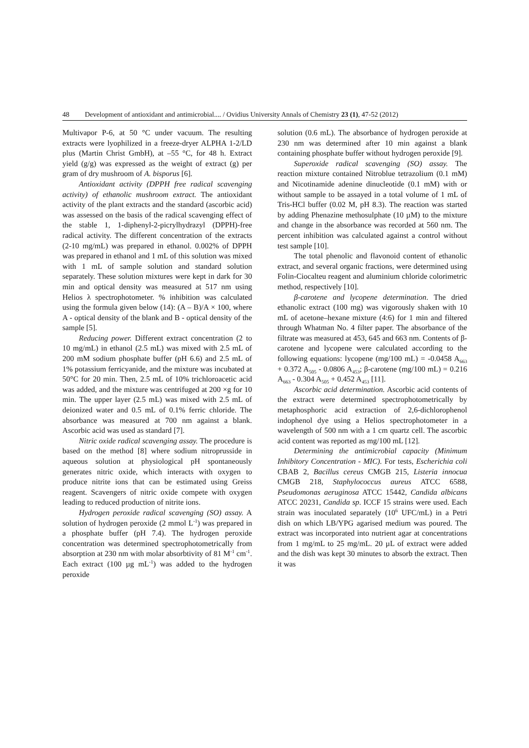48 Development of antioxidant and antimicrobial.... / Ovidius University Annals of Chemistry 23 (1), 47-52 (2012)
Multivapor P-6, at 50 °C under vacuum. The resulting extracts were lyophilized in a freeze-dryer ALPHA 1-2/LD plus (Martin Christ GmbH), at –55 °C, for 48 h. Extract yield (g/g) was expressed as the weight of extract (g) per gram of dry mushroom of A. bisporus [6].
Antioxidant activity (DPPH free radical scavenging activity) of ethanolic mushroom extract. The antioxidant activity of the plant extracts and the standard (ascorbic acid) was assessed on the basis of the radical scavenging effect of the stable 1, 1-diphenyl-2-picrylhydrazyl (DPPH)-free radical activity. The different concentration of the extracts (2-10 mg/mL) was prepared in ethanol. 0.002% of DPPH was prepared in ethanol and 1 mL of this solution was mixed with 1 mL of sample solution and standard solution separately. These solution mixtures were kept in dark for 30 min and optical density was measured at 517 nm using Helios λ spectrophotometer. % inhibition was calculated using the formula given below (14): (A – B)/A × 100, where A - optical density of the blank and B - optical density of the sample [5].
Reducing power. Different extract concentration (2 to 10 mg/mL) in ethanol (2.5 mL) was mixed with 2.5 mL of 200 mM sodium phosphate buffer (pH 6.6) and 2.5 mL of 1% potassium ferricyanide, and the mixture was incubated at 50°C for 20 min. Then, 2.5 mL of 10% trichloroacetic acid was added, and the mixture was centrifuged at 200 ×g for 10 min. The upper layer (2.5 mL) was mixed with 2.5 mL of deionized water and 0.5 mL of 0.1% ferric chloride. The absorbance was measured at 700 nm against a blank. Ascorbic acid was used as standard [7].
Nitric oxide radical scavenging assay. The procedure is based on the method [8] where sodium nitroprusside in aqueous solution at physiological pH spontaneously generates nitric oxide, which interacts with oxygen to produce nitrite ions that can be estimated using Greiss reagent. Scavengers of nitric oxide compete with oxygen leading to reduced production of nitrite ions.
Hydrogen peroxide radical scavenging (SO) assay. A solution of hydrogen peroxide (2 mmol L<sup>-1</sup>) was prepared in a phosphate buffer (pH 7.4). The hydrogen peroxide concentration was determined spectrophotometrically from absorption at 230 nm with molar absorbtivity of 81 M<sup>-1</sup> cm<sup>-1</sup>. Each extract (100 µg mL<sup>-1</sup>) was added to the hydrogen peroxide
solution (0.6 mL). The absorbance of hydrogen peroxide at 230 nm was determined after 10 min against a blank containing phosphate buffer without hydrogen peroxide [9].
Superoxide radical scavenging (SO) assay. The reaction mixture contained Nitroblue tetrazolium (0.1 mM) and Nicotinamide adenine dinucleotide (0.1 mM) with or without sample to be assayed in a total volume of 1 mL of Tris-HCl buffer (0.02 M, pH 8.3). The reaction was started by adding Phenazine methosulphate (10 µM) to the mixture and change in the absorbance was recorded at 560 nm. The percent inhibition was calculated against a control without test sample [10].
The total phenolic and flavonoid content of ethanolic extract, and several organic fractions, were determined using Folin-Ciocalteu reagent and aluminium chloride colorimetric method, respectively [10].
β-carotene and lycopene determination. The dried ethanolic extract (100 mg) was vigorously shaken with 10 mL of acetone–hexane mixture (4:6) for 1 min and filtered through Whatman No. 4 filter paper. The absorbance of the filtrate was measured at 453, 645 and 663 nm. Contents of β-carotene and lycopene were calculated according to the following equations: lycopene (mg/100 mL) = -0.0458 A<sub>663</sub> + 0.372 A<sub>505</sub> - 0.0806 A<sub>453</sub>; β-carotene (mg/100 mL) = 0.216 A<sub>663</sub> - 0.304 A<sub>505</sub> + 0.452 A<sub>453</sub> [11].
Ascorbic acid determination. Ascorbic acid contents of the extract were determined spectrophotometrically by metaphosphoric acid extraction of 2,6-dichlorophenol indophenol dye using a Helios spectrophotometer in a wavelength of 500 nm with a 1 cm quartz cell. The ascorbic acid content was reported as mg/100 mL [12].
Determining the antimicrobial capacity (Minimum Inhibitory Concentration - MIC). For tests, Escherichia coli CBAB 2, Bacillus cereus CMGB 215, Listeria innocua CMGB 218, Staphylococcus aureus ATCC 6588, Pseudomonas aeruginosa ATCC 15442, Candida albicans ATCC 20231, Candida sp. ICCF 15 strains were used. Each strain was inoculated separately (10<sup>6</sup> UFC/mL) in a Petri dish on which LB/YPG agarised medium was poured. The extract was incorporated into nutrient agar at concentrations from 1 mg/mL to 25 mg/mL. 20 µL of extract were added and the dish was kept 30 minutes to absorb the extract. Then it was